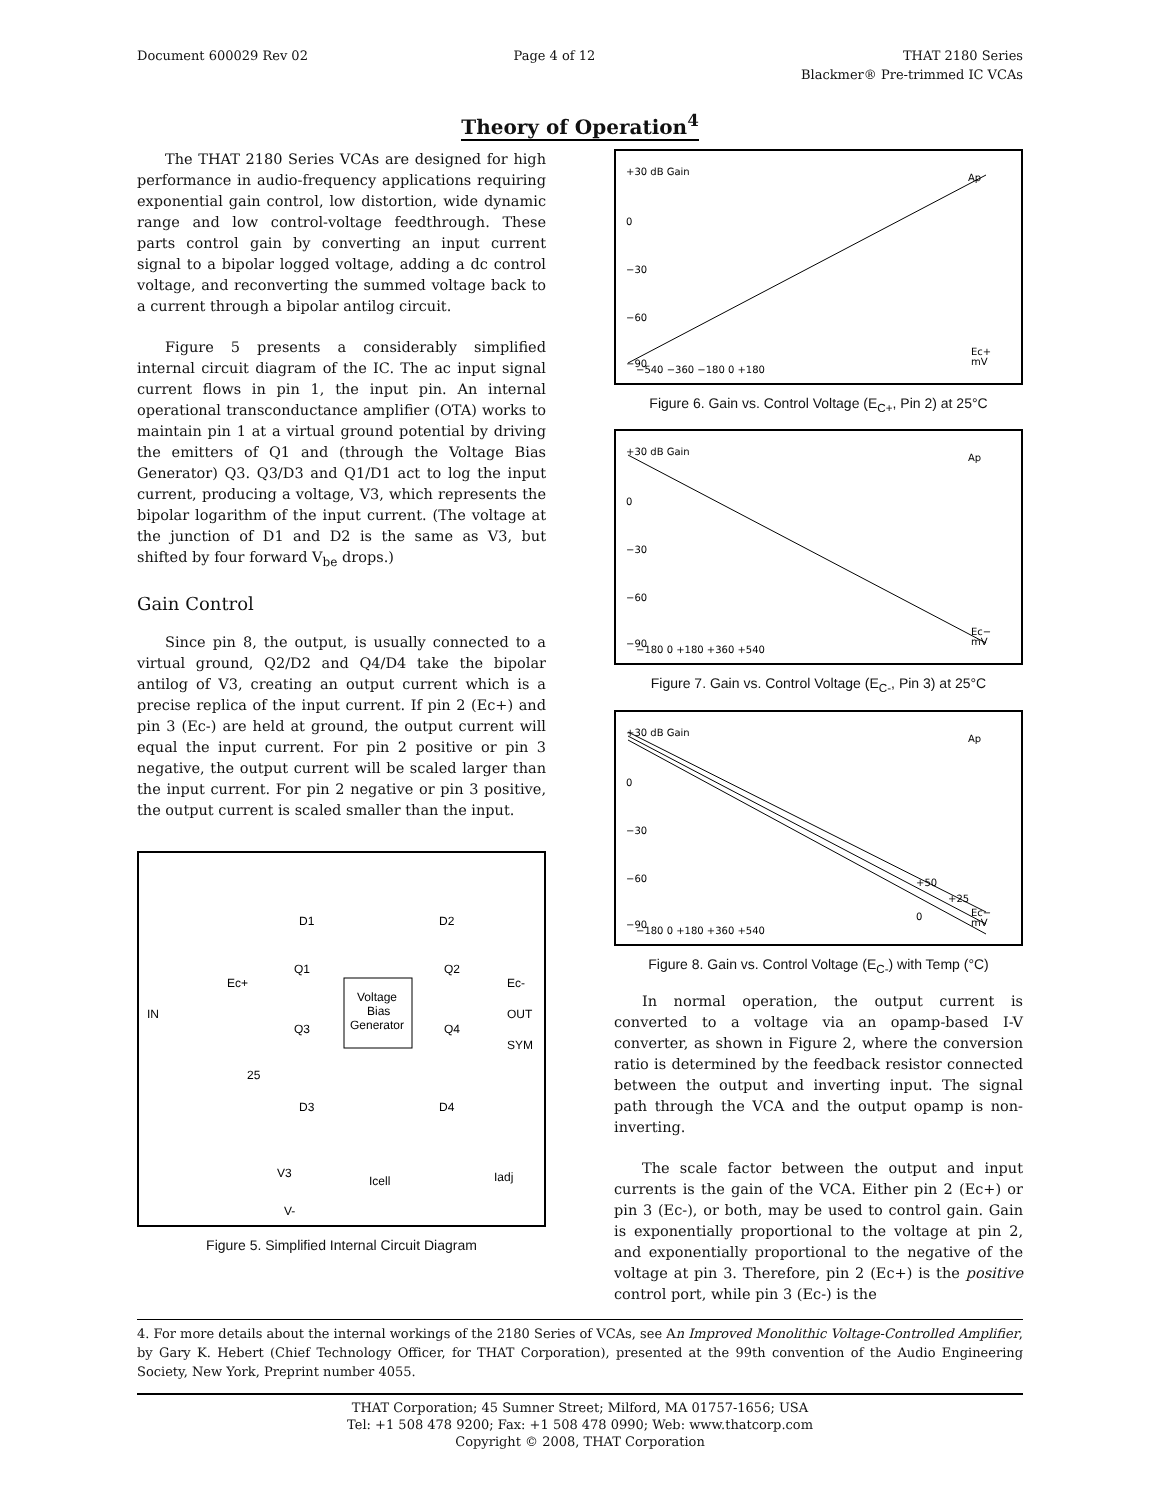Document 600029 Rev 02 Page 4 of 12 THAT 2180 Series
Blackmer® Pre-trimmed IC VCAs
Theory of Operation<sup>4</sup>
The THAT 2180 Series VCAs are designed for high performance in audio-frequency applications requiring exponential gain control, low distortion, wide dynamic range and low control-voltage feedthrough. These parts control gain by converting an input current signal to a bipolar logged voltage, adding a dc control voltage, and reconverting the summed voltage back to a current through a bipolar antilog circuit.
Figure 5 presents a considerably simplified internal circuit diagram of the IC. The ac input signal current flows in pin 1, the input pin. An internal operational transconductance amplifier (OTA) works to maintain pin 1 at a virtual ground potential by driving the emitters of Q1 and (through the Voltage Bias Generator) Q3. Q3/D3 and Q1/D1 act to log the input current, producing a voltage, V3, which represents the bipolar logarithm of the input current. (The voltage at the junction of D1 and D2 is the same as V3, but shifted by four forward V<sub>be</sub> drops.)
Gain Control
Since pin 8, the output, is usually connected to a virtual ground, Q2/D2 and Q4/D4 take the bipolar antilog of V3, creating an output current which is a precise replica of the input current. If pin 2 (Ec+) and pin 3 (Ec-) are held at ground, the output current will equal the input current. For pin 2 positive or pin 3 negative, the output current will be scaled larger than the input current. For pin 2 negative or pin 3 positive, the output current is scaled smaller than the input.
Voltage
Bias
Generator
D1
D2
Q1
Q2
Q3
Q4
D3
D4
IN
Ec+
Ec-
OUT
SYM
25
Icell
Iadj
V3
V-
Figure 5. Simplified Internal Circuit Diagram
+30 dB Gain
0
−30
−60
−90
−540 −360 −180 0 +180
Ec+
mV
Ap
Figure 6. Gain vs. Control Voltage (E<sub>C+</sub>, Pin 2) at 25°C
+30 dB Gain
0
−30
−60
−90
−180 0 +180 +360 +540
Ec−
mV
Ap
Figure 7. Gain vs. Control Voltage (E<sub>C-</sub>, Pin 3) at 25°C
+30 dB Gain
0
−30
−60
−90
−180 0 +180 +360 +540
+50
+25
0
Ec−
mV
Ap
Figure 8. Gain vs. Control Voltage (E<sub>C-</sub>) with Temp (°C)
In normal operation, the output current is converted to a voltage via an opamp-based I-V converter, as shown in Figure 2, where the conversion ratio is determined by the feedback resistor connected between the output and inverting input. The signal path through the VCA and the output opamp is non-inverting.
The scale factor between the output and input currents is the gain of the VCA. Either pin 2 (Ec+) or pin 3 (Ec-), or both, may be used to control gain. Gain is exponentially proportional to the voltage at pin 2, and exponentially proportional to the negative of the voltage at pin 3. Therefore, pin 2 (Ec+) is the positive control port, while pin 3 (Ec-) is the
4. For more details about the internal workings of the 2180 Series of VCAs, see An Improved Monolithic Voltage-Controlled Amplifier, by Gary K. Hebert (Chief Technology Officer, for THAT Corporation), presented at the 99th convention of the Audio Engineering Society, New York, Preprint number 4055.
THAT Corporation; 45 Sumner Street; Milford, MA 01757-1656; USA
Tel: +1 508 478 9200; Fax: +1 508 478 0990; Web: www.thatcorp.com
Copyright © 2008, THAT Corporation